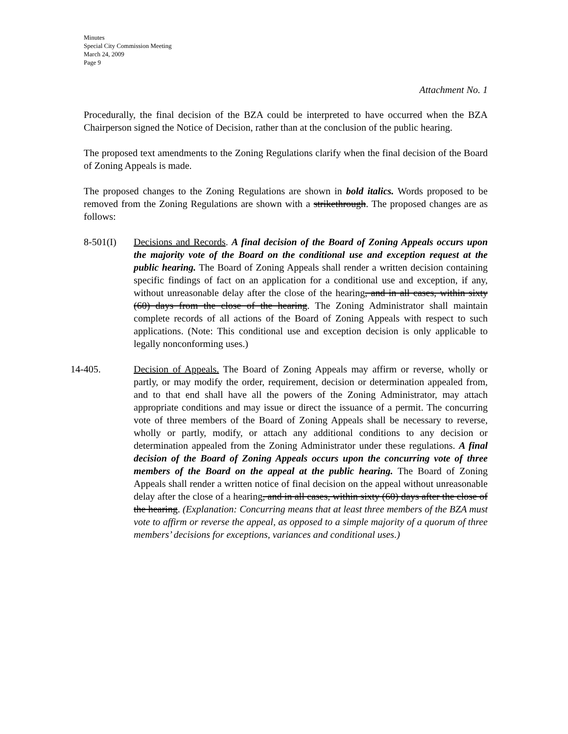Minutes
Special City Commission Meeting
March 24, 2009
Page 9
Attachment No. 1
Procedurally, the final decision of the BZA could be interpreted to have occurred when the BZA Chairperson signed the Notice of Decision, rather than at the conclusion of the public hearing.
The proposed text amendments to the Zoning Regulations clarify when the final decision of the Board of Zoning Appeals is made.
The proposed changes to the Zoning Regulations are shown in bold italics. Words proposed to be removed from the Zoning Regulations are shown with a strikethrough. The proposed changes are as follows:
8-501(I) Decisions and Records. A final decision of the Board of Zoning Appeals occurs upon the majority vote of the Board on the conditional use and exception request at the public hearing. The Board of Zoning Appeals shall render a written decision containing specific findings of fact on an application for a conditional use and exception, if any, without unreasonable delay after the close of the hearing, and in all cases, within sixty (60) days from the close of the hearing. The Zoning Administrator shall maintain complete records of all actions of the Board of Zoning Appeals with respect to such applications. (Note: This conditional use and exception decision is only applicable to legally nonconforming uses.)
14-405. Decision of Appeals. The Board of Zoning Appeals may affirm or reverse, wholly or partly, or may modify the order, requirement, decision or determination appealed from, and to that end shall have all the powers of the Zoning Administrator, may attach appropriate conditions and may issue or direct the issuance of a permit. The concurring vote of three members of the Board of Zoning Appeals shall be necessary to reverse, wholly or partly, modify, or attach any additional conditions to any decision or determination appealed from the Zoning Administrator under these regulations. A final decision of the Board of Zoning Appeals occurs upon the concurring vote of three members of the Board on the appeal at the public hearing. The Board of Zoning Appeals shall render a written notice of final decision on the appeal without unreasonable delay after the close of a hearing, and in all cases, within sixty (60) days after the close of the hearing. (Explanation: Concurring means that at least three members of the BZA must vote to affirm or reverse the appeal, as opposed to a simple majority of a quorum of three members’ decisions for exceptions, variances and conditional uses.)